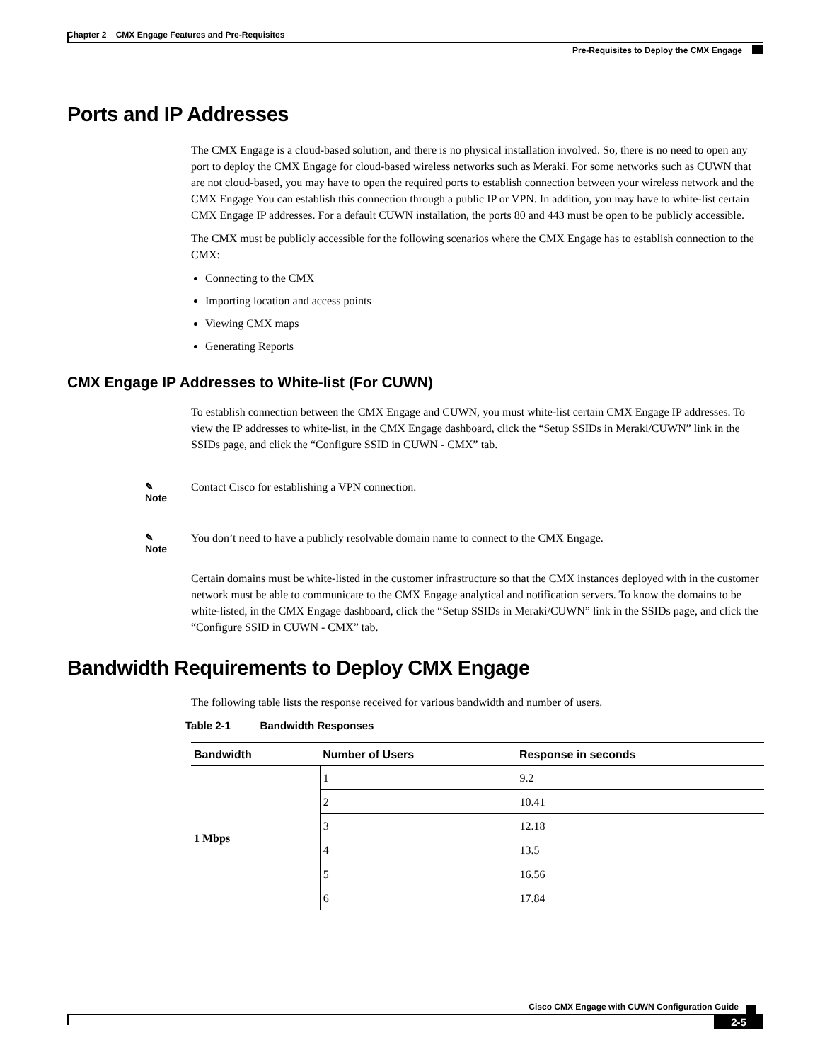Chapter 2 CMX Engage Features and Pre-Requisites
Pre-Requisites to Deploy the CMX Engage
Ports and IP Addresses
The CMX Engage is a cloud-based solution, and there is no physical installation involved. So, there is no need to open any port to deploy the CMX Engage for cloud-based wireless networks such as Meraki. For some networks such as CUWN that are not cloud-based, you may have to open the required ports to establish connection between your wireless network and the CMX Engage You can establish this connection through a public IP or VPN. In addition, you may have to white-list certain CMX Engage IP addresses. For a default CUWN installation, the ports 80 and 443 must be open to be publicly accessible.
The CMX must be publicly accessible for the following scenarios where the CMX Engage has to establish connection to the CMX:
Connecting to the CMX
Importing location and access points
Viewing CMX maps
Generating Reports
CMX Engage IP Addresses to White-list (For CUWN)
To establish connection between the CMX Engage and CUWN, you must white-list certain CMX Engage IP addresses. To view the IP addresses to white-list, in the CMX Engage dashboard, click the “Setup SSIDs in Meraki/CUWN” link in the SSIDs page, and click the “Configure SSID in CUWN - CMX” tab.
✎
Note
Contact Cisco for establishing a VPN connection.
✎
Note
You don’t need to have a publicly resolvable domain name to connect to the CMX Engage.
Certain domains must be white-listed in the customer infrastructure so that the CMX instances deployed with in the customer network must be able to communicate to the CMX Engage analytical and notification servers. To know the domains to be white-listed, in the CMX Engage dashboard, click the “Setup SSIDs in Meraki/CUWN” link in the SSIDs page, and click the “Configure SSID in CUWN - CMX” tab.
Bandwidth Requirements to Deploy CMX Engage
The following table lists the response received for various bandwidth and number of users.
Table 2-1 Bandwidth Responses
| Bandwidth | Number of Users | Response in seconds |
| --- | --- | --- |
| 1 Mbps | 1 | 9.2 |
| | 2 | 10.41 |
| | 3 | 12.18 |
| | 4 | 13.5 |
| | 5 | 16.56 |
| | 6 | 17.84 |
Cisco CMX Engage with CUWN Configuration Guide
2-5